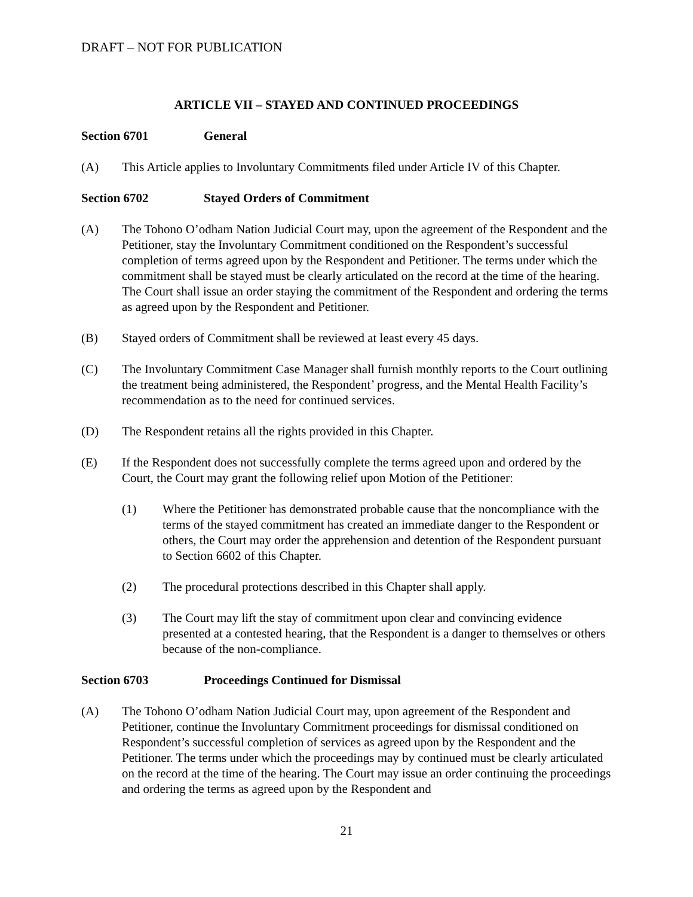DRAFT – NOT FOR PUBLICATION
ARTICLE VII – STAYED AND CONTINUED PROCEEDINGS
Section 6701 General
(A) This Article applies to Involuntary Commitments filed under Article IV of this Chapter.
Section 6702 Stayed Orders of Commitment
(A) The Tohono O’odham Nation Judicial Court may, upon the agreement of the Respondent and the Petitioner, stay the Involuntary Commitment conditioned on the Respondent’s successful completion of terms agreed upon by the Respondent and Petitioner. The terms under which the commitment shall be stayed must be clearly articulated on the record at the time of the hearing. The Court shall issue an order staying the commitment of the Respondent and ordering the terms as agreed upon by the Respondent and Petitioner.
(B) Stayed orders of Commitment shall be reviewed at least every 45 days.
(C) The Involuntary Commitment Case Manager shall furnish monthly reports to the Court outlining the treatment being administered, the Respondent’ progress, and the Mental Health Facility’s recommendation as to the need for continued services.
(D) The Respondent retains all the rights provided in this Chapter.
(E) If the Respondent does not successfully complete the terms agreed upon and ordered by the Court, the Court may grant the following relief upon Motion of the Petitioner:
(1) Where the Petitioner has demonstrated probable cause that the noncompliance with the terms of the stayed commitment has created an immediate danger to the Respondent or others, the Court may order the apprehension and detention of the Respondent pursuant to Section 6602 of this Chapter.
(2) The procedural protections described in this Chapter shall apply.
(3) The Court may lift the stay of commitment upon clear and convincing evidence presented at a contested hearing, that the Respondent is a danger to themselves or others because of the non-compliance.
Section 6703 Proceedings Continued for Dismissal
(A) The Tohono O’odham Nation Judicial Court may, upon agreement of the Respondent and Petitioner, continue the Involuntary Commitment proceedings for dismissal conditioned on Respondent’s successful completion of services as agreed upon by the Respondent and the Petitioner. The terms under which the proceedings may by continued must be clearly articulated on the record at the time of the hearing. The Court may issue an order continuing the proceedings and ordering the terms as agreed upon by the Respondent and
21